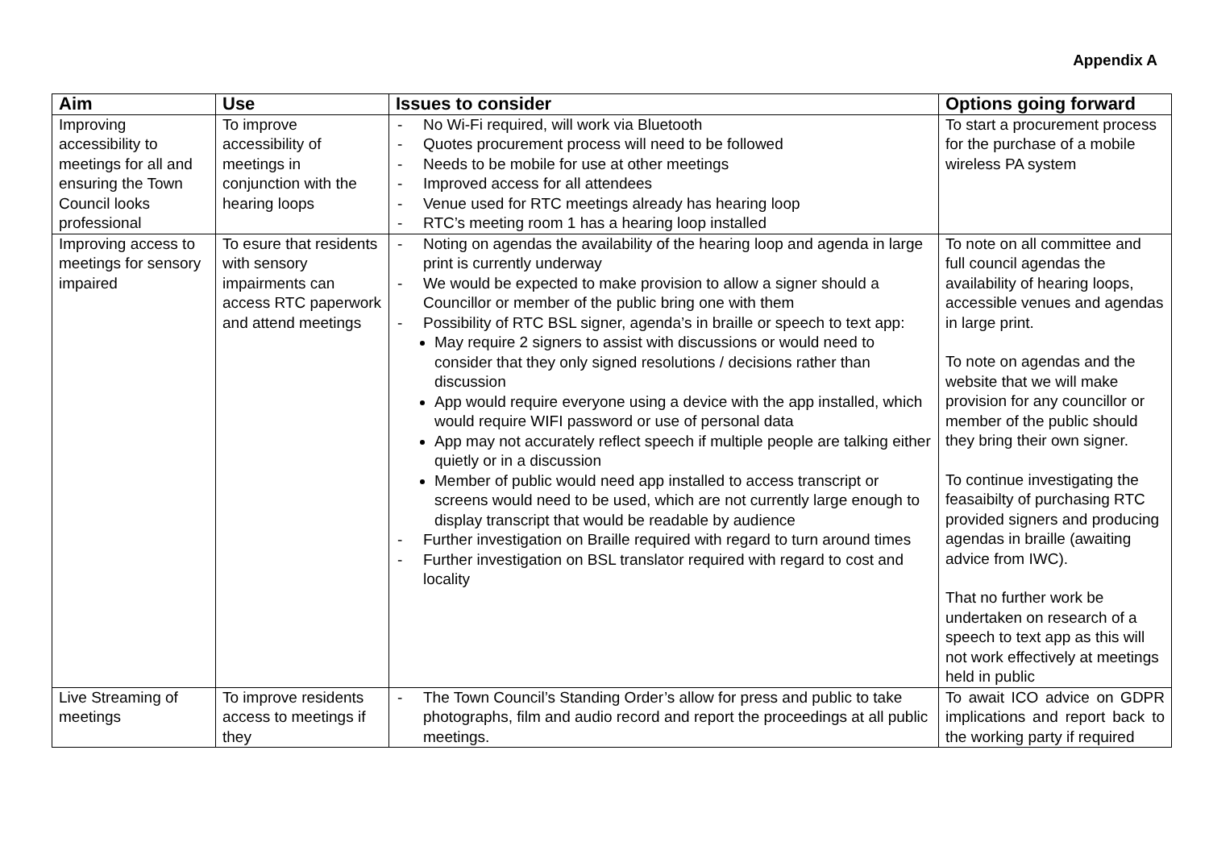Appendix A
| Aim | Use | Issues to consider | Options going forward |
| --- | --- | --- | --- |
| Improving accessibility to meetings for all and ensuring the Town Council looks professional | To improve accessibility of meetings in conjunction with the hearing loops | - No Wi-Fi required, will work via Bluetooth - Quotes procurement process will need to be followed - Needs to be mobile for use at other meetings - Improved access for all attendees - Venue used for RTC meetings already has hearing loop - RTC’s meeting room 1 has a hearing loop installed | To start a procurement process for the purchase of a mobile wireless PA system |
| Improving access to meetings for sensory impaired | To esure that residents with sensory impairments can access RTC paperwork and attend meetings | - Noting on agendas the availability of the hearing loop and agenda in large print is currently underway - We would be expected to make provision to allow a signer should a Councillor or member of the public bring one with them - Possibility of RTC BSL signer, agenda’s in braille or speech to text app: May require 2 signers to assist with discussions or would need to consider that they only signed resolutions / decisions rather than discussion App would require everyone using a device with the app installed, which would require WIFI password or use of personal data App may not accurately reflect speech if multiple people are talking either quietly or in a discussion Member of public would need app installed to access transcript or screens would need to be used, which are not currently large enough to display transcript that would be readable by audience - Further investigation on Braille required with regard to turn around times - Further investigation on BSL translator required with regard to cost and locality | To note on all committee and full council agendas the availability of hearing loops, accessible venues and agendas in large print. To note on agendas and the website that we will make provision for any councillor or member of the public should they bring their own signer. To continue investigating the feasaibilty of purchasing RTC provided signers and producing agendas in braille (awaiting advice from IWC). That no further work be undertaken on research of a speech to text app as this will not work effectively at meetings held in public |
| Live Streaming of meetings | To improve residents access to meetings if they | - The Town Council’s Standing Order’s allow for press and public to take photographs, film and audio record and report the proceedings at all public meetings. | To await ICO advice on GDPR implications and report back to the working party if required |